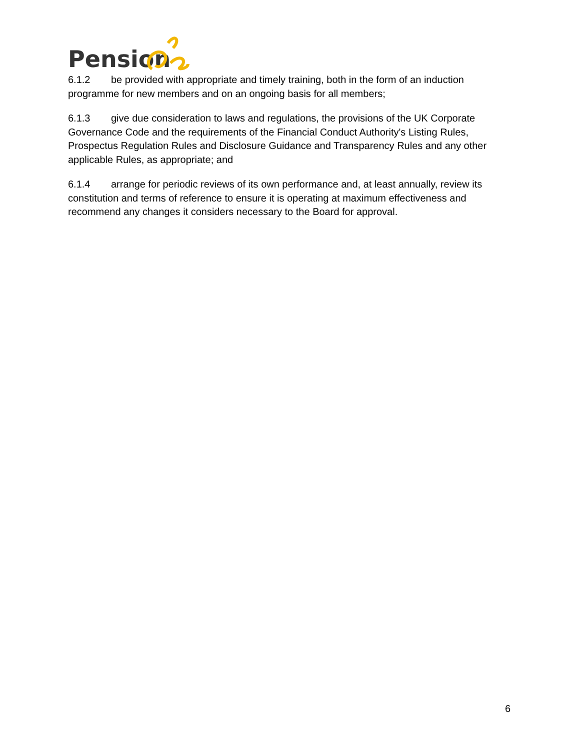Pension
6.1.2 be provided with appropriate and timely training, both in the form of an induction programme for new members and on an ongoing basis for all members;
6.1.3 give due consideration to laws and regulations, the provisions of the UK Corporate Governance Code and the requirements of the Financial Conduct Authority's Listing Rules, Prospectus Regulation Rules and Disclosure Guidance and Transparency Rules and any other applicable Rules, as appropriate; and
6.1.4 arrange for periodic reviews of its own performance and, at least annually, review its constitution and terms of reference to ensure it is operating at maximum effectiveness and recommend any changes it considers necessary to the Board for approval.
6